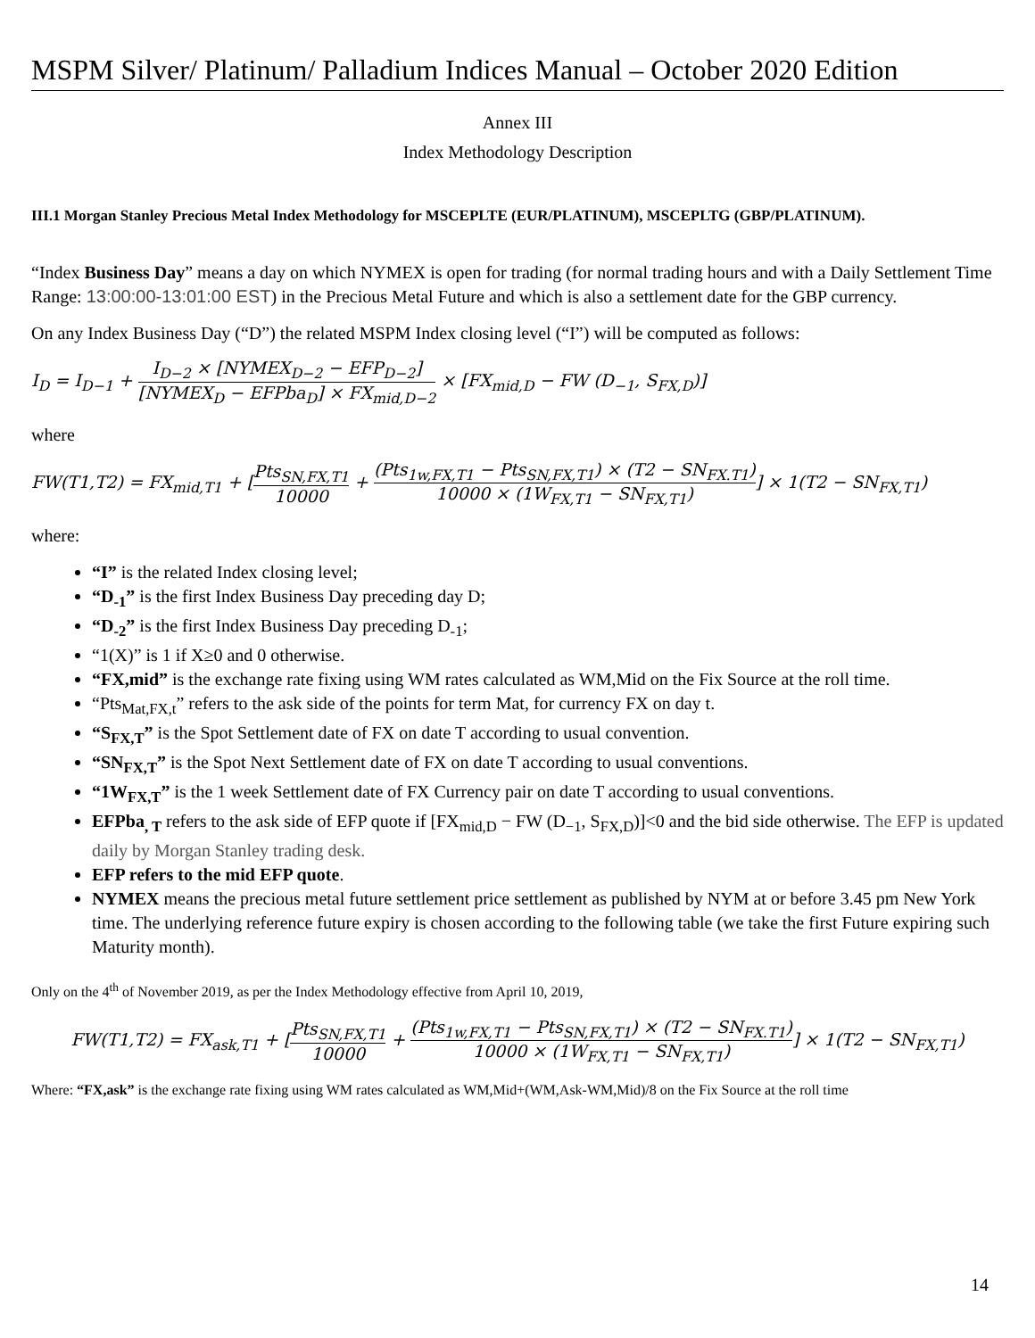MSPM Silver/ Platinum/ Palladium Indices Manual – October 2020 Edition
Annex III
Index Methodology Description
III.1 Morgan Stanley Precious Metal Index Methodology for MSCEPLTE (EUR/PLATINUM), MSCEPLTG (GBP/PLATINUM).
“Index Business Day” means a day on which NYMEX is open for trading (for normal trading hours and with a Daily Settlement Time Range: 13:00:00-13:01:00 EST) in the Precious Metal Future and which is also a settlement date for the GBP currency.
On any Index Business Day (“D”) the related MSPM Index closing level (“I”) will be computed as follows:
I<sub>D</sub> = I<sub>D−1</sub> + I<sub>D−2</sub> × [NYMEX<sub>D−2</sub> − EFP<sub>D−2</sub>] [NYMEX<sub>D</sub> − EFPba<sub>D</sub>] × FX<sub>mid,D−2</sub> × [FX<sub>mid,D</sub> − FW (D<sub>−1</sub>, S<sub>FX,D</sub>)]
where
FW(T1,T2) = FX<sub>mid,T1</sub> + [Pts<sub>SN,FX,T1</sub> 10000 + (Pts<sub>1w,FX,T1</sub> − Pts<sub>SN,FX,T1</sub>) × (T2 − SN<sub>FX.T1</sub>) 10000 × (1W<sub>FX,T1</sub> − SN<sub>FX,T1</sub>)] × 1(T2 − SN<sub>FX,T1</sub>)
where:
“I” is the related Index closing level;
“D<sub>-1</sub>” is the first Index Business Day preceding day D;
“D<sub>-2</sub>” is the first Index Business Day preceding D<sub>-1</sub>;
“1(X)” is 1 if X≥0 and 0 otherwise.
“FX,mid” is the exchange rate fixing using WM rates calculated as WM,Mid on the Fix Source at the roll time.
“Pts<sub>Mat,FX,t</sub>” refers to the ask side of the points for term Mat, for currency FX on day t.
“S<sub>FX,T</sub>” is the Spot Settlement date of FX on date T according to usual convention.
“SN<sub>FX,T</sub>” is the Spot Next Settlement date of FX on date T according to usual conventions.
“1W<sub>FX,T</sub>” is the 1 week Settlement date of FX Currency pair on date T according to usual conventions.
EFPba<sub>, T</sub> refers to the ask side of EFP quote if [FX<sub>mid,D</sub> − FW (D<sub>−1</sub>, S<sub>FX,D</sub>)]<0 and the bid side otherwise. The EFP is updated daily by Morgan Stanley trading desk.
EFP refers to the mid EFP quote.
NYMEX means the precious metal future settlement price settlement as published by NYM at or before 3.45 pm New York time. The underlying reference future expiry is chosen according to the following table (we take the first Future expiring such Maturity month).
Only on the 4<sup>th</sup> of November 2019, as per the Index Methodology effective from April 10, 2019,
FW(T1,T2) = FX<sub>ask,T1</sub> + [Pts<sub>SN,FX,T1</sub> 10000 + (Pts<sub>1w,FX,T1</sub> − Pts<sub>SN,FX,T1</sub>) × (T2 − SN<sub>FX.T1</sub>) 10000 × (1W<sub>FX,T1</sub> − SN<sub>FX,T1</sub>)] × 1(T2 − SN<sub>FX,T1</sub>)
Where: “FX,ask” is the exchange rate fixing using WM rates calculated as WM,Mid+(WM,Ask-WM,Mid)/8 on the Fix Source at the roll time
14